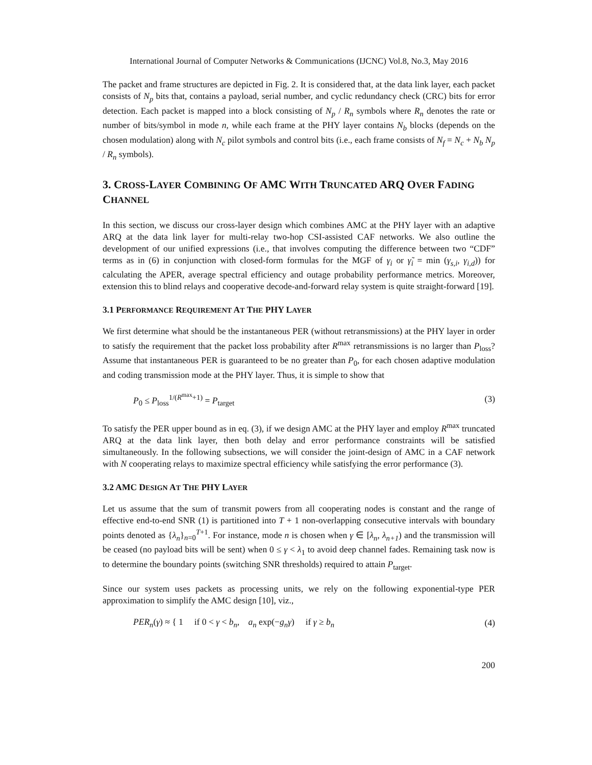International Journal of Computer Networks & Communications (IJCNC) Vol.8, No.3, May 2016
The packet and frame structures are depicted in Fig. 2. It is considered that, at the data link layer, each packet consists of N<sub>p</sub> bits that, contains a payload, serial number, and cyclic redundancy check (CRC) bits for error detection. Each packet is mapped into a block consisting of N<sub>p</sub> / R<sub>n</sub> symbols where R<sub>n</sub> denotes the rate or number of bits/symbol in mode n, while each frame at the PHY layer contains N<sub>b</sub> blocks (depends on the chosen modulation) along with N<sub>c</sub> pilot symbols and control bits (i.e., each frame consists of N<sub>f</sub> = N<sub>c</sub> + N<sub>b</sub> N<sub>p</sub> / R<sub>n</sub> symbols).
3. CROSS-LAYER COMBINING OF AMC WITH TRUNCATED ARQ OVER FADING CHANNEL
In this section, we discuss our cross-layer design which combines AMC at the PHY layer with an adaptive ARQ at the data link layer for multi-relay two-hop CSI-assisted CAF networks. We also outline the development of our unified expressions (i.e., that involves computing the difference between two “CDF” terms as in (6) in conjunction with closed-form formulas for the MGF of γ<sub>i</sub> or γ̃<sub>i</sub> = min (γ<sub>s,i</sub>, γ<sub>i,d</sub>)) for calculating the APER, average spectral efficiency and outage probability performance metrics. Moreover, extension this to blind relays and cooperative decode-and-forward relay system is quite straight-forward [19].
3.1 PERFORMANCE REQUIREMENT AT THE PHY LAYER
We first determine what should be the instantaneous PER (without retransmissions) at the PHY layer in order to satisfy the requirement that the packet loss probability after R<sup>max</sup> retransmissions is no larger than P<sub>loss</sub>? Assume that instantaneous PER is guaranteed to be no greater than P<sub>0</sub>, for each chosen adaptive modulation and coding transmission mode at the PHY layer. Thus, it is simple to show that
P<sub>0</sub> ≤ P<sub>loss</sub><sup>1/(R<sup>max</sup>+1)</sup> = P<sub>target</sub> (3)
To satisfy the PER upper bound as in eq. (3), if we design AMC at the PHY layer and employ R<sup>max</sup> truncated ARQ at the data link layer, then both delay and error performance constraints will be satisfied simultaneously. In the following subsections, we will consider the joint-design of AMC in a CAF network with N cooperating relays to maximize spectral efficiency while satisfying the error performance (3).
3.2 AMC DESIGN AT THE PHY LAYER
Let us assume that the sum of transmit powers from all cooperating nodes is constant and the range of effective end-to-end SNR (1) is partitioned into T + 1 non-overlapping consecutive intervals with boundary points denoted as {λ<sub>n</sub>}<sub>n=0</sub><sup>T+1</sup>. For instance, mode n is chosen when γ ∈ [λ<sub>n</sub>, λ<sub>n+1</sub>) and the transmission will be ceased (no payload bits will be sent) when 0 ≤ γ < λ<sub>1</sub> to avoid deep channel fades. Remaining task now is to determine the boundary points (switching SNR thresholds) required to attain P<sub>target</sub>.
Since our system uses packets as processing units, we rely on the following exponential-type PER approximation to simplify the AMC design [10], viz.,
PER<sub>n</sub>(γ) ≈ { 1 if 0 < γ < b<sub>n</sub>, a<sub>n</sub> exp(−g<sub>n</sub>γ) if γ ≥ b<sub>n</sub> (4)
200